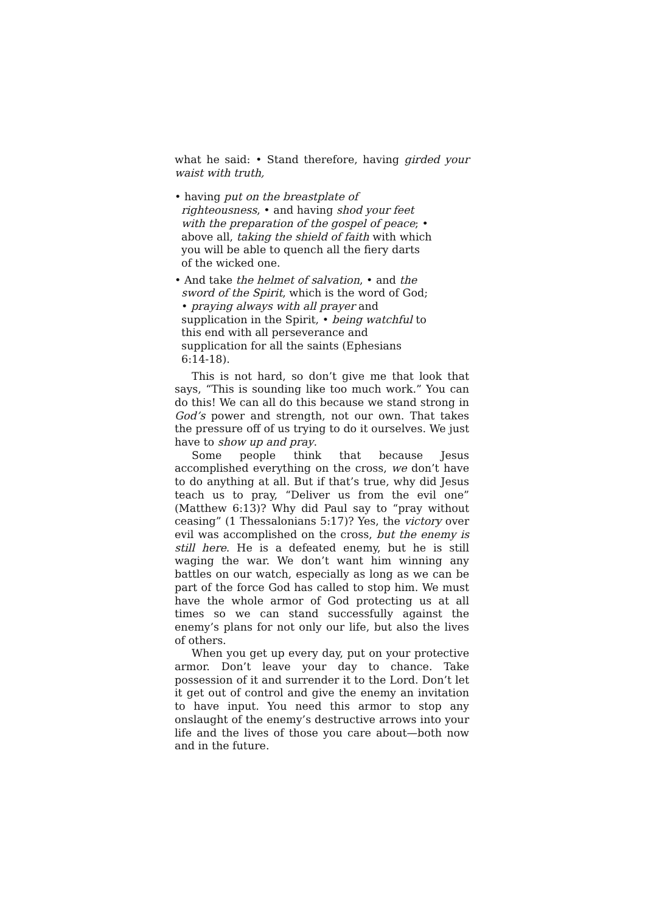what he said: • Stand therefore, having girded your waist with truth,
• having put on the breastplate of
righteousness, • and having shod your feet
with the preparation of the gospel of peace; •
above all, taking the shield of faith with which
you will be able to quench all the fiery darts
of the wicked one.
• And take the helmet of salvation, • and the
sword of the Spirit, which is the word of God;
• praying always with all prayer and
supplication in the Spirit, • being watchful to
this end with all perseverance and
supplication for all the saints (Ephesians
6:14-18).
This is not hard, so don’t give me that look that says, “This is sounding like too much work.” You can do this! We can all do this because we stand strong in God’s power and strength, not our own. That takes the pressure off of us trying to do it ourselves. We just have to show up and pray.
Some people think that because Jesus accomplished everything on the cross, we don’t have to do anything at all. But if that’s true, why did Jesus teach us to pray, “Deliver us from the evil one” (Matthew 6:13)? Why did Paul say to “pray without ceasing” (1 Thessalonians 5:17)? Yes, the victory over evil was accomplished on the cross, but the enemy is still here. He is a defeated enemy, but he is still waging the war. We don’t want him winning any battles on our watch, especially as long as we can be part of the force God has called to stop him. We must have the whole armor of God protecting us at all times so we can stand successfully against the enemy’s plans for not only our life, but also the lives of others.
When you get up every day, put on your protective armor. Don’t leave your day to chance. Take possession of it and surrender it to the Lord. Don’t let it get out of control and give the enemy an invitation to have input. You need this armor to stop any onslaught of the enemy’s destructive arrows into your life and the lives of those you care about—both now and in the future.